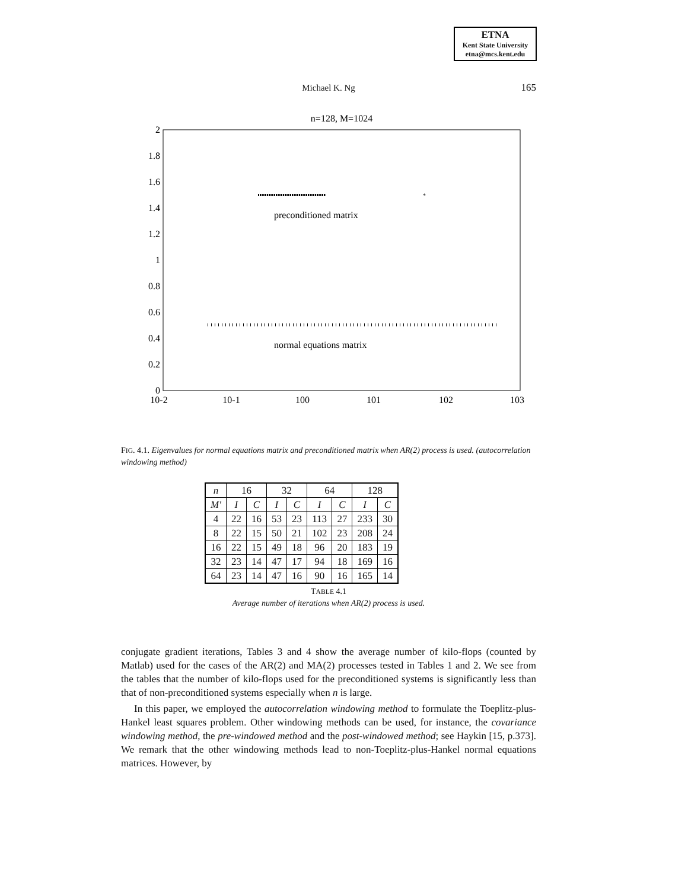ETNA
Kent State University
etna@mcs.kent.edu
Michael K. Ng
165
n=128, M=1024
2
1.8
1.6
1.4
1.2
1
0.8
0.6
0.4
0.2
0
10-2
10-1
100
101
102
103
*
preconditioned matrix
normal equations matrix
FIG. 4.1. Eigenvalues for normal equations matrix and preconditioned matrix when AR(2) process is used. (autocorrelation windowing method)
| n | 16 | | 32 | | 64 | | 128 | |
| --- | --- | --- | --- | --- | --- | --- | --- | --- |
| M′ | I | C | I | C | I | C | I | C |
| 4 | 22 | 16 | 53 | 23 | 113 | 27 | 233 | 30 |
| 8 | 22 | 15 | 50 | 21 | 102 | 23 | 208 | 24 |
| 16 | 22 | 15 | 49 | 18 | 96 | 20 | 183 | 19 |
| 32 | 23 | 14 | 47 | 17 | 94 | 18 | 169 | 16 |
| 64 | 23 | 14 | 47 | 16 | 90 | 16 | 165 | 14 |
TABLE 4.1
Average number of iterations when AR(2) process is used.
conjugate gradient iterations, Tables 3 and 4 show the average number of kilo-flops (counted by Matlab) used for the cases of the AR(2) and MA(2) processes tested in Tables 1 and 2. We see from the tables that the number of kilo-flops used for the preconditioned systems is significantly less than that of non-preconditioned systems especially when n is large.
In this paper, we employed the autocorrelation windowing method to formulate the Toeplitz-plus-Hankel least squares problem. Other windowing methods can be used, for instance, the covariance windowing method, the pre-windowed method and the post-windowed method; see Haykin [15, p.373]. We remark that the other windowing methods lead to non-Toeplitz-plus-Hankel normal equations matrices. However, by